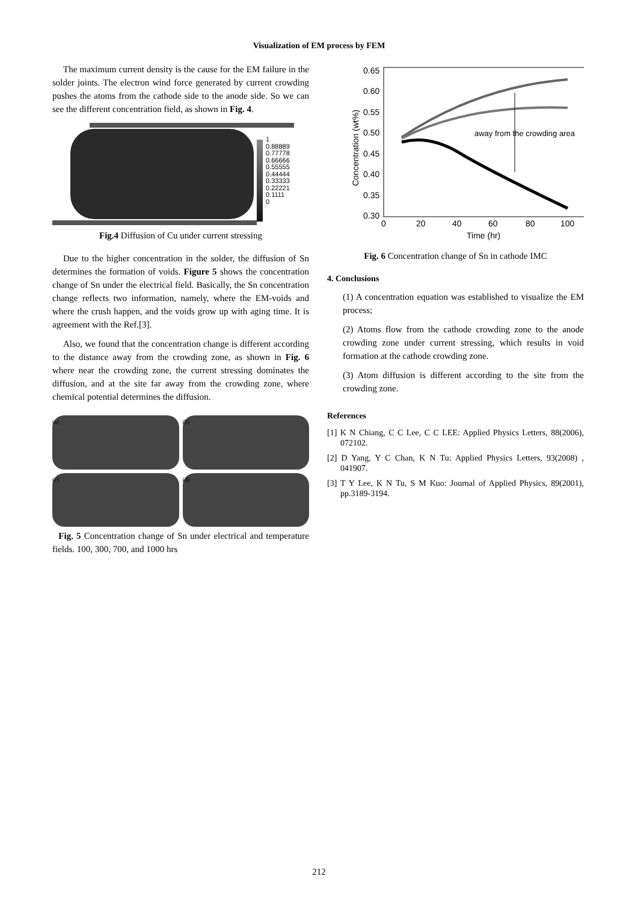Visualization of EM process by FEM
The maximum current density is the cause for the EM failure in the solder joints. The electron wind force generated by current crowding pushes the atoms from the cathode side to the anode side. So we can see the different concentration field, as shown in Fig. 4.
1
0.88889
0.77778
0.66666
0.55555
0.44444
0.33333
0.22221
0.1111
0
Fig.4 Diffusion of Cu under current stressing
Due to the higher concentration in the solder, the diffusion of Sn determines the formation of voids. Figure 5 shows the concentration change of Sn under the electrical field. Basically, the Sn concentration change reflects two information, namely, where the EM-voids and where the crush happen, and the voids grow up with aging time. It is agreement with the Ref.[3].
Also, we found that the concentration change is different according to the distance away from the crowding zone, as shown in Fig. 6 where near the crowding zone, the current stressing dominates the diffusion, and at the site far away from the crowding zone, where chemical potential determines the diffusion.
(a)
(b)
(c)
(d)
Fig. 5 Concentration change of Sn under electrical and temperature fields. 100, 300, 700, and 1000 hrs
0.65
0.60
0.55
0.50
0.45
0.40
0.35
0.30
0
20
40
60
80
100
Time (hr)
Concentration (wt%)
away from the crowding area
Fig. 6 Concentration change of Sn in cathode IMC
4. Conclusions
(1) A concentration equation was established to visualize the EM process;
(2) Atoms flow from the cathode crowding zone to the anode crowding zone under current stressing, which results in void formation at the cathode crowding zone.
(3) Atom diffusion is different according to the site from the crowding zone.
References
[1] K N Chiang, C C Lee, C C LEE: Applied Physics Letters, 88(2006), 072102.
[2] D Yang, Y C Chan, K N Tu: Applied Physics Letters, 93(2008) , 041907.
[3] T Y Lee, K N Tu, S M Kuo: Journal of Applied Physics, 89(2001), pp.3189-3194.
212